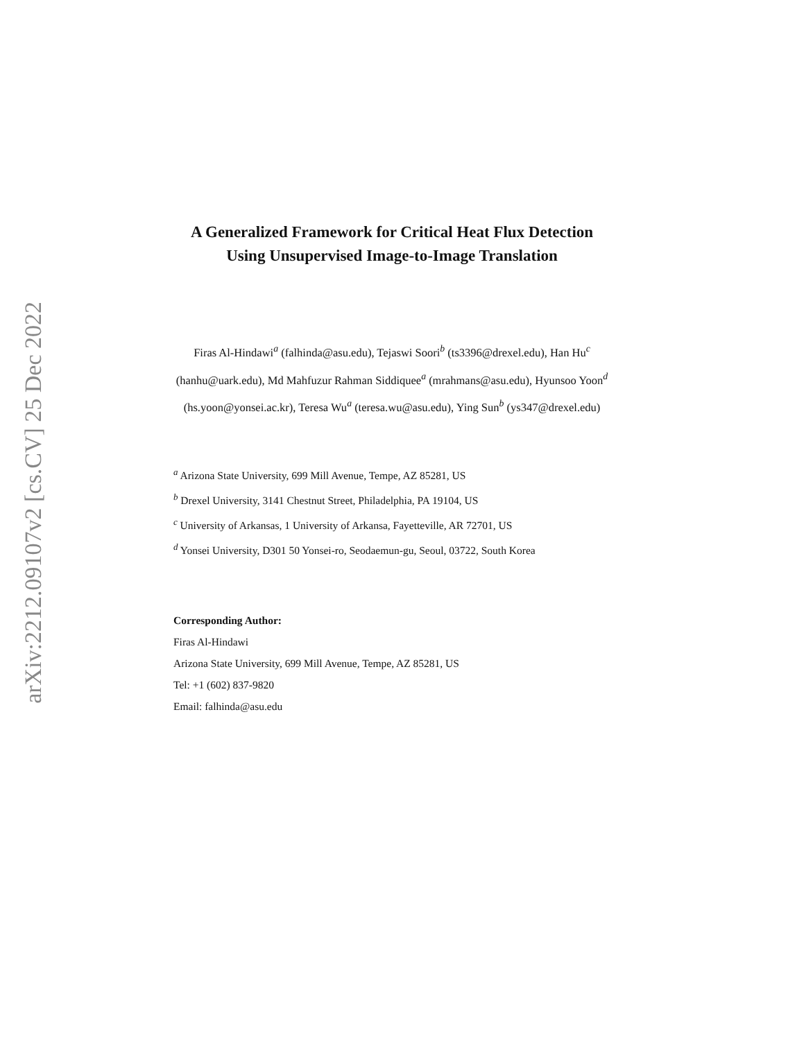arXiv:2212.09107v2 [cs.CV] 25 Dec 2022
A Generalized Framework for Critical Heat Flux Detection Using Unsupervised Image-to-Image Translation
Firas Al-Hindawi<sup>a</sup> (falhinda@asu.edu), Tejaswi Soori<sup>b</sup> (ts3396@drexel.edu), Han Hu<sup>c</sup> (hanhu@uark.edu), Md Mahfuzur Rahman Siddiquee<sup>a</sup> (mrahmans@asu.edu), Hyunsoo Yoon<sup>d</sup> (hs.yoon@yonsei.ac.kr), Teresa Wu<sup>a</sup> (teresa.wu@asu.edu), Ying Sun<sup>b</sup> (ys347@drexel.edu)
<sup>a</sup> Arizona State University, 699 Mill Avenue, Tempe, AZ 85281, US
<sup>b</sup> Drexel University, 3141 Chestnut Street, Philadelphia, PA 19104, US
<sup>c</sup> University of Arkansas, 1 University of Arkansa, Fayetteville, AR 72701, US
<sup>d</sup> Yonsei University, D301 50 Yonsei-ro, Seodaemun-gu, Seoul, 03722, South Korea
Corresponding Author:
Firas Al-Hindawi
Arizona State University, 699 Mill Avenue, Tempe, AZ 85281, US
Tel: +1 (602) 837-9820
Email: falhinda@asu.edu